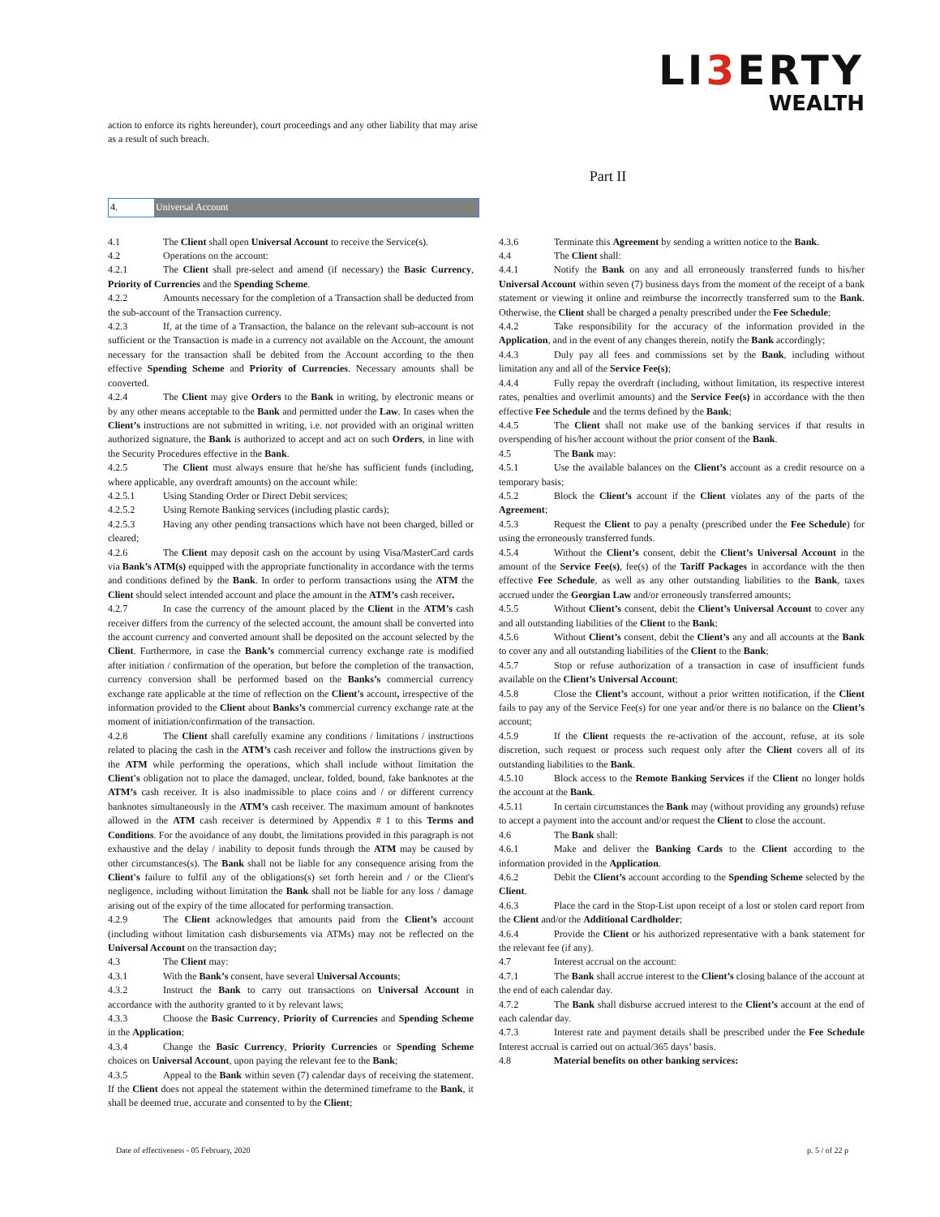LI3 ERTY
WEALTH
action to enforce its rights hereunder), court proceedings and any other liability that may arise as a result of such breach.
Part II
4. Universal Account
4.1 The Client shall open Universal Account to receive the Service(s).
4.2 Operations on the account:
4.2.1 The Client shall pre-select and amend (if necessary) the Basic Currency, Priority of Currencies and the Spending Scheme.
4.2.2 Amounts necessary for the completion of a Transaction shall be deducted from the sub-account of the Transaction currency.
4.2.3 If, at the time of a Transaction, the balance on the relevant sub-account is not sufficient or the Transaction is made in a currency not available on the Account, the amount necessary for the transaction shall be debited from the Account according to the then effective Spending Scheme and Priority of Currencies. Necessary amounts shall be converted.
4.2.4 The Client may give Orders to the Bank in writing, by electronic means or by any other means acceptable to the Bank and permitted under the Law. In cases when the Client’s instructions are not submitted in writing, i.e. not provided with an original written authorized signature, the Bank is authorized to accept and act on such Orders, in line with the Security Procedures effective in the Bank.
4.2.5 The Client must always ensure that he/she has sufficient funds (including, where applicable, any overdraft amounts) on the account while:
4.2.5.1 Using Standing Order or Direct Debit services;
4.2.5.2 Using Remote Banking services (including plastic cards);
4.2.5.3 Having any other pending transactions which have not been charged, billed or cleared;
4.2.6 The Client may deposit cash on the account by using Visa/MasterCard cards via Bank’s ATM(s) equipped with the appropriate functionality in accordance with the terms and conditions defined by the Bank. In order to perform transactions using the ATM the Client should select intended account and place the amount in the ATM’s cash receiver.
4.2.7 In case the currency of the amount placed by the Client in the ATM’s cash receiver differs from the currency of the selected account, the amount shall be converted into the account currency and converted amount shall be deposited on the account selected by the Client. Furthermore, in case the Bank’s commercial currency exchange rate is modified after initiation / confirmation of the operation, but before the completion of the transaction, currency conversion shall be performed based on the Banks’s commercial currency exchange rate applicable at the time of reflection on the Client's account, irrespective of the information provided to the Client about Banks’s commercial currency exchange rate at the moment of initiation/confirmation of the transaction.
4.2.8 The Client shall carefully examine any conditions / limitations / instructions related to placing the cash in the ATM’s cash receiver and follow the instructions given by the ATM while performing the operations, which shall include without limitation the Client's obligation not to place the damaged, unclear, folded, bound, fake banknotes at the ATM’s cash receiver. It is also inadmissible to place coins and / or different currency banknotes simultaneously in the ATM’s cash receiver. The maximum amount of banknotes allowed in the ATM cash receiver is determined by Appendix # 1 to this Terms and Conditions. For the avoidance of any doubt, the limitations provided in this paragraph is not exhaustive and the delay / inability to deposit funds through the ATM may be caused by other circumstances(s). The Bank shall not be liable for any consequence arising from the Client's failure to fulfil any of the obligations(s) set forth herein and / or the Client's negligence, including without limitation the Bank shall not be liable for any loss / damage arising out of the expiry of the time allocated for performing transaction.
4.2.9 The Client acknowledges that amounts paid from the Client’s account (including without limitation cash disbursements via ATMs) may not be reflected on the Universal Account on the transaction day;
4.3 The Client may:
4.3.1 With the Bank’s consent, have several Universal Accounts;
4.3.2 Instruct the Bank to carry out transactions on Universal Account in accordance with the authority granted to it by relevant laws;
4.3.3 Choose the Basic Currency, Priority of Currencies and Spending Scheme in the Application;
4.3.4 Change the Basic Currency, Priority Currencies or Spending Scheme choices on Universal Account, upon paying the relevant fee to the Bank;
4.3.5 Appeal to the Bank within seven (7) calendar days of receiving the statement. If the Client does not appeal the statement within the determined timeframe to the Bank, it shall be deemed true, accurate and consented to by the Client;
4.3.6 Terminate this Agreement by sending a written notice to the Bank.
4.4 The Client shall:
4.4.1 Notify the Bank on any and all erroneously transferred funds to his/her Universal Account within seven (7) business days from the moment of the receipt of a bank statement or viewing it online and reimburse the incorrectly transferred sum to the Bank. Otherwise, the Client shall be charged a penalty prescribed under the Fee Schedule;
4.4.2 Take responsibility for the accuracy of the information provided in the Application, and in the event of any changes therein, notify the Bank accordingly;
4.4.3 Duly pay all fees and commissions set by the Bank, including without limitation any and all of the Service Fee(s);
4.4.4 Fully repay the overdraft (including, without limitation, its respective interest rates, penalties and overlimit amounts) and the Service Fee(s) in accordance with the then effective Fee Schedule and the terms defined by the Bank;
4.4.5 The Client shall not make use of the banking services if that results in overspending of his/her account without the prior consent of the Bank.
4.5 The Bank may:
4.5.1 Use the available balances on the Client’s account as a credit resource on a temporary basis;
4.5.2 Block the Client’s account if the Client violates any of the parts of the Agreement;
4.5.3 Request the Client to pay a penalty (prescribed under the Fee Schedule) for using the erroneously transferred funds.
4.5.4 Without the Client’s consent, debit the Client’s Universal Account in the amount of the Service Fee(s), fee(s) of the Tariff Packages in accordance with the then effective Fee Schedule, as well as any other outstanding liabilities to the Bank, taxes accrued under the Georgian Law and/or erroneously transferred amounts;
4.5.5 Without Client’s consent, debit the Client’s Universal Account to cover any and all outstanding liabilities of the Client to the Bank;
4.5.6 Without Client’s consent, debit the Client’s any and all accounts at the Bank to cover any and all outstanding liabilities of the Client to the Bank;
4.5.7 Stop or refuse authorization of a transaction in case of insufficient funds available on the Client’s Universal Account;
4.5.8 Close the Client’s account, without a prior written notification, if the Client fails to pay any of the Service Fee(s) for one year and/or there is no balance on the Client’s account;
4.5.9 If the Client requests the re-activation of the account, refuse, at its sole discretion, such request or process such request only after the Client covers all of its outstanding liabilities to the Bank.
4.5.10 Block access to the Remote Banking Services if the Client no longer holds the account at the Bank.
4.5.11 In certain circumstances the Bank may (without providing any grounds) refuse to accept a payment into the account and/or request the Client to close the account.
4.6 The Bank shall:
4.6.1 Make and deliver the Banking Cards to the Client according to the information provided in the Application.
4.6.2 Debit the Client’s account according to the Spending Scheme selected by the Client.
4.6.3 Place the card in the Stop-List upon receipt of a lost or stolen card report from the Client and/or the Additional Cardholder;
4.6.4 Provide the Client or his authorized representative with a bank statement for the relevant fee (if any).
4.7 Interest accrual on the account:
4.7.1 The Bank shall accrue interest to the Client’s closing balance of the account at the end of each calendar day.
4.7.2 The Bank shall disburse accrued interest to the Client’s account at the end of each calendar day.
4.7.3 Interest rate and payment details shall be prescribed under the Fee Schedule Interest accrual is carried out on actual/365 days’ basis.
4.8 Material benefits on other banking services:
Date of effectiveness - 05 February, 2020 p. 5 / of 22 p